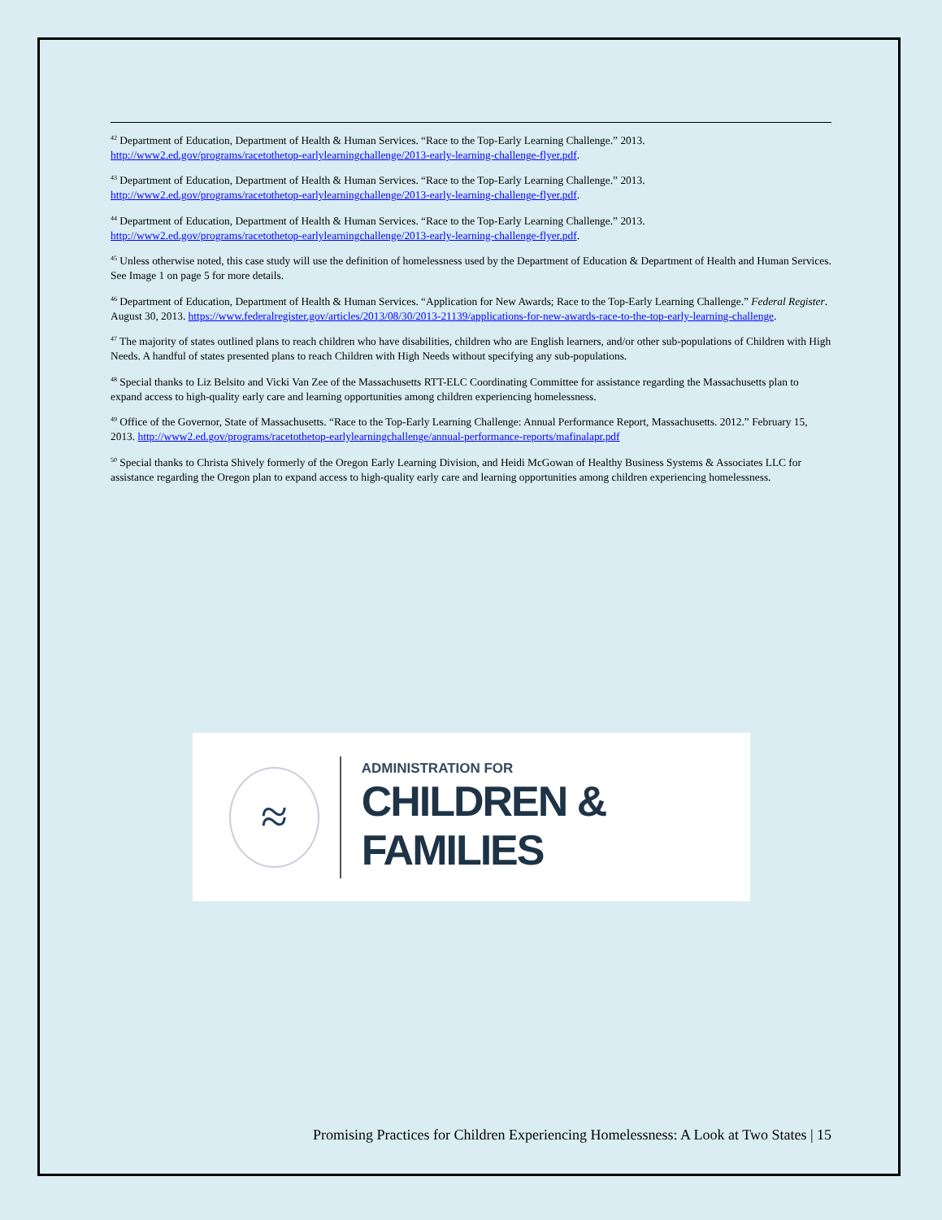<sup>42</sup> Department of Education, Department of Health & Human Services. “Race to the Top-Early Learning Challenge.” 2013. http://www2.ed.gov/programs/racetothetop-earlylearningchallenge/2013-early-learning-challenge-flyer.pdf.
<sup>43</sup> Department of Education, Department of Health & Human Services. “Race to the Top-Early Learning Challenge.” 2013. http://www2.ed.gov/programs/racetothetop-earlylearningchallenge/2013-early-learning-challenge-flyer.pdf.
<sup>44</sup> Department of Education, Department of Health & Human Services. “Race to the Top-Early Learning Challenge.” 2013. http://www2.ed.gov/programs/racetothetop-earlylearningchallenge/2013-early-learning-challenge-flyer.pdf.
<sup>45</sup> Unless otherwise noted, this case study will use the definition of homelessness used by the Department of Education & Department of Health and Human Services. See Image 1 on page 5 for more details.
<sup>46</sup> Department of Education, Department of Health & Human Services. “Application for New Awards; Race to the Top-Early Learning Challenge.” Federal Register. August 30, 2013. https://www.federalregister.gov/articles/2013/08/30/2013-21139/applications-for-new-awards-race-to-the-top-early-learning-challenge.
<sup>47</sup> The majority of states outlined plans to reach children who have disabilities, children who are English learners, and/or other sub-populations of Children with High Needs. A handful of states presented plans to reach Children with High Needs without specifying any sub-populations.
<sup>48</sup> Special thanks to Liz Belsito and Vicki Van Zee of the Massachusetts RTT-ELC Coordinating Committee for assistance regarding the Massachusetts plan to expand access to high-quality early care and learning opportunities among children experiencing homelessness.
<sup>49</sup> Office of the Governor, State of Massachusetts. “Race to the Top-Early Learning Challenge: Annual Performance Report, Massachusetts. 2012.” February 15, 2013. http://www2.ed.gov/programs/racetothetop-earlylearningchallenge/annual-performance-reports/mafinalapr.pdf
<sup>50</sup> Special thanks to Christa Shively formerly of the Oregon Early Learning Division, and Heidi McGowan of Healthy Business Systems & Associates LLC for assistance regarding the Oregon plan to expand access to high-quality early care and learning opportunities among children experiencing homelessness.
≈
ADMINISTRATION FOR
CHILDREN & FAMILIES
Promising Practices for Children Experiencing Homelessness: A Look at Two States | 15